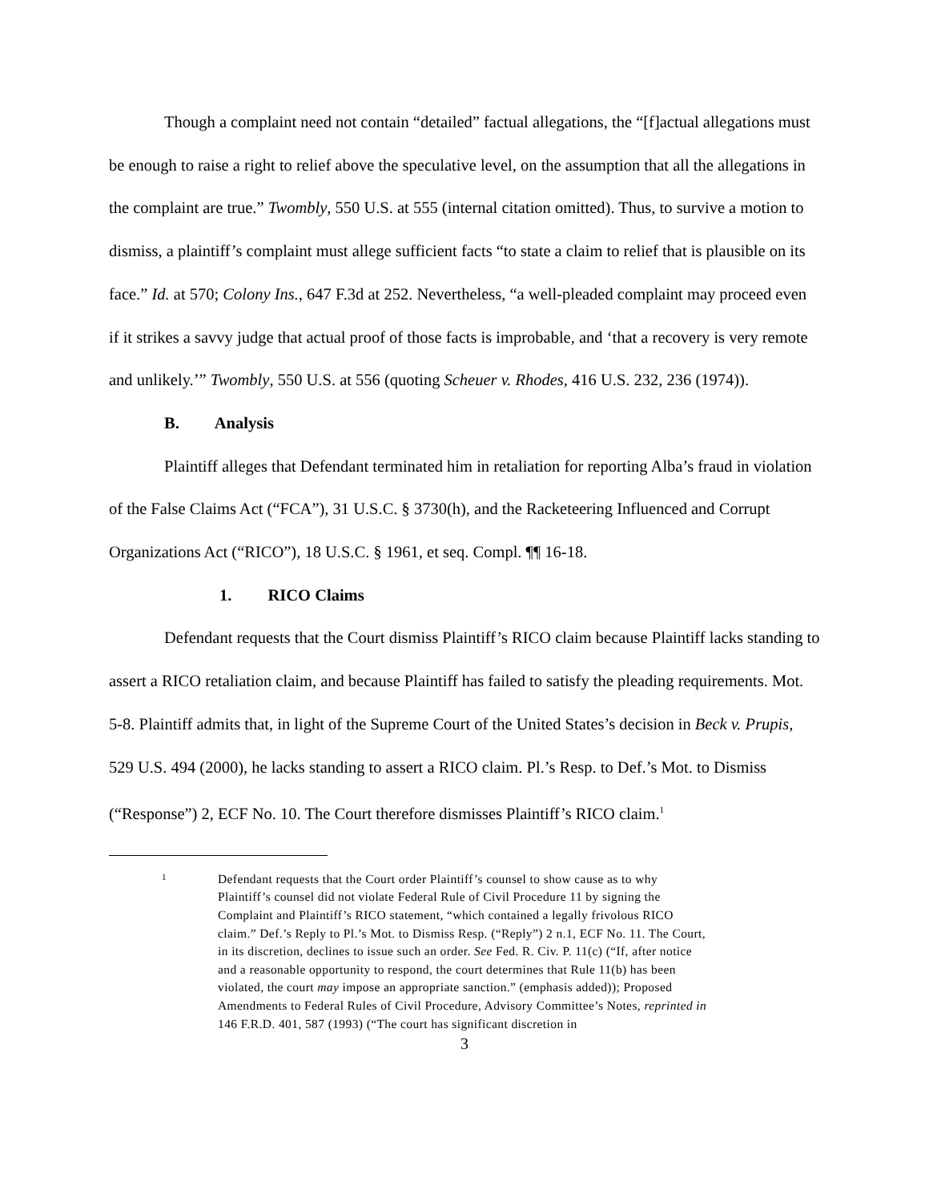Though a complaint need not contain “detailed” factual allegations, the “[f]actual allegations must be enough to raise a right to relief above the speculative level, on the assumption that all the allegations in the complaint are true.” Twombly, 550 U.S. at 555 (internal citation omitted). Thus, to survive a motion to dismiss, a plaintiff’s complaint must allege sufficient facts “to state a claim to relief that is plausible on its face.” Id. at 570; Colony Ins., 647 F.3d at 252. Nevertheless, “a well-pleaded complaint may proceed even if it strikes a savvy judge that actual proof of those facts is improbable, and ‘that a recovery is very remote and unlikely.’” Twombly, 550 U.S. at 556 (quoting Scheuer v. Rhodes, 416 U.S. 232, 236 (1974)).
B. Analysis
Plaintiff alleges that Defendant terminated him in retaliation for reporting Alba’s fraud in violation of the False Claims Act (“FCA”), 31 U.S.C. § 3730(h), and the Racketeering Influenced and Corrupt Organizations Act (“RICO”), 18 U.S.C. § 1961, et seq. Compl. ¶¶ 16-18.
1. RICO Claims
Defendant requests that the Court dismiss Plaintiff’s RICO claim because Plaintiff lacks standing to assert a RICO retaliation claim, and because Plaintiff has failed to satisfy the pleading requirements. Mot. 5-8. Plaintiff admits that, in light of the Supreme Court of the United States’s decision in Beck v. Prupis, 529 U.S. 494 (2000), he lacks standing to assert a RICO claim. Pl.’s Resp. to Def.’s Mot. to Dismiss (“Response”) 2, ECF No. 10. The Court therefore dismisses Plaintiff’s RICO claim.<sup>1</sup>
1
Defendant requests that the Court order Plaintiff’s counsel to show cause as to why Plaintiff’s counsel did not violate Federal Rule of Civil Procedure 11 by signing the Complaint and Plaintiff’s RICO statement, “which contained a legally frivolous RICO claim.” Def.’s Reply to Pl.’s Mot. to Dismiss Resp. (“Reply”) 2 n.1, ECF No. 11. The Court, in its discretion, declines to issue such an order. See Fed. R. Civ. P. 11(c) (“If, after notice and a reasonable opportunity to respond, the court determines that Rule 11(b) has been violated, the court may impose an appropriate sanction.” (emphasis added)); Proposed Amendments to Federal Rules of Civil Procedure, Advisory Committee’s Notes, reprinted in 146 F.R.D. 401, 587 (1993) (“The court has significant discretion in
3